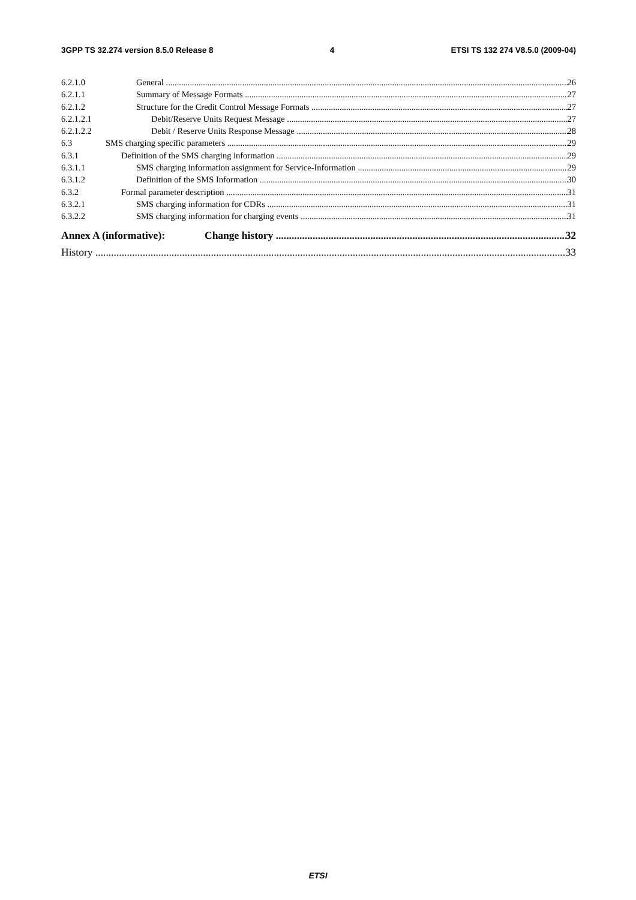3GPP TS 32.274 version 8.5.0 Release 8 4 ETSI TS 132 274 V8.5.0 (2009-04)
6.2.1.0 General 26
6.2.1.1 Summary of Message Formats 27
6.2.1.2 Structure for the Credit Control Message Formats 27
6.2.1.2.1 Debit/Reserve Units Request Message 27
6.2.1.2.2 Debit / Reserve Units Response Message 28
6.3 SMS charging specific parameters 29
6.3.1 Definition of the SMS charging information 29
6.3.1.1 SMS charging information assignment for Service-Information 29
6.3.1.2 Definition of the SMS Information 30
6.3.2 Formal parameter description 31
6.3.2.1 SMS charging information for CDRs 31
6.3.2.2 SMS charging information for charging events 31
Annex A (informative): Change history 32
History 33
ETSI